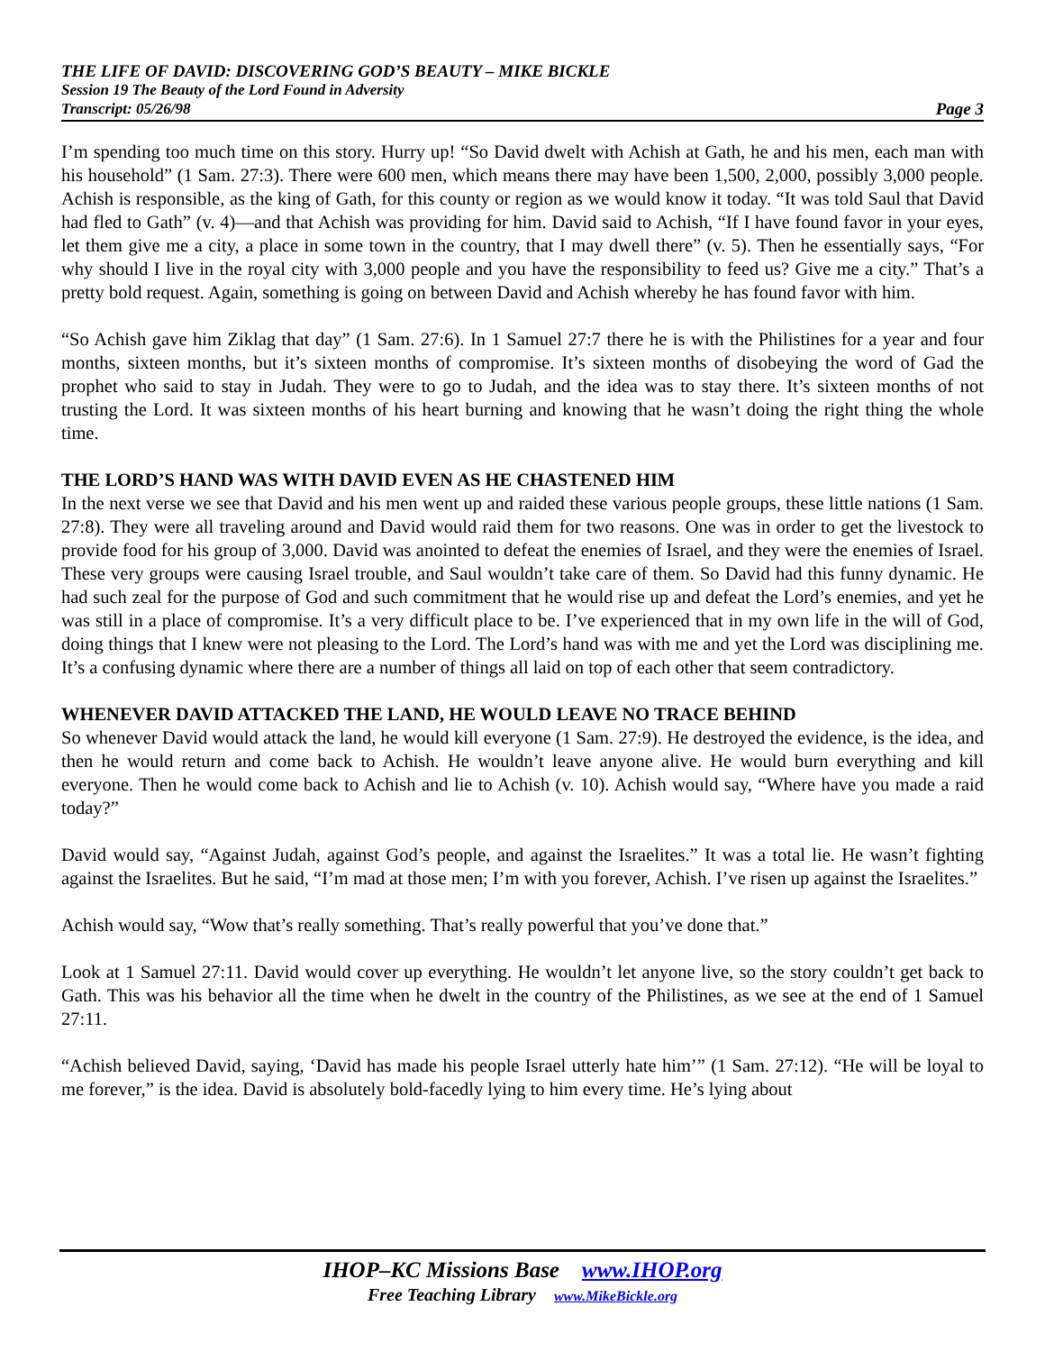THE LIFE OF DAVID: DISCOVERING GOD’S BEAUTY – MIKE BICKLE
Session 19 The Beauty of the Lord Found in Adversity
Transcript: 05/26/98 Page 3
I’m spending too much time on this story. Hurry up! “So David dwelt with Achish at Gath, he and his men, each man with his household” (1 Sam. 27:3). There were 600 men, which means there may have been 1,500, 2,000, possibly 3,000 people. Achish is responsible, as the king of Gath, for this county or region as we would know it today. “It was told Saul that David had fled to Gath” (v. 4)—and that Achish was providing for him. David said to Achish, “If I have found favor in your eyes, let them give me a city, a place in some town in the country, that I may dwell there” (v. 5). Then he essentially says, “For why should I live in the royal city with 3,000 people and you have the responsibility to feed us? Give me a city.” That’s a pretty bold request. Again, something is going on between David and Achish whereby he has found favor with him.
“So Achish gave him Ziklag that day” (1 Sam. 27:6). In 1 Samuel 27:7 there he is with the Philistines for a year and four months, sixteen months, but it’s sixteen months of compromise. It’s sixteen months of disobeying the word of Gad the prophet who said to stay in Judah. They were to go to Judah, and the idea was to stay there. It’s sixteen months of not trusting the Lord. It was sixteen months of his heart burning and knowing that he wasn’t doing the right thing the whole time.
THE LORD’S HAND WAS WITH DAVID EVEN AS HE CHASTENED HIM
In the next verse we see that David and his men went up and raided these various people groups, these little nations (1 Sam. 27:8). They were all traveling around and David would raid them for two reasons. One was in order to get the livestock to provide food for his group of 3,000. David was anointed to defeat the enemies of Israel, and they were the enemies of Israel. These very groups were causing Israel trouble, and Saul wouldn’t take care of them. So David had this funny dynamic. He had such zeal for the purpose of God and such commitment that he would rise up and defeat the Lord’s enemies, and yet he was still in a place of compromise. It’s a very difficult place to be. I’ve experienced that in my own life in the will of God, doing things that I knew were not pleasing to the Lord. The Lord’s hand was with me and yet the Lord was disciplining me. It’s a confusing dynamic where there are a number of things all laid on top of each other that seem contradictory.
WHENEVER DAVID ATTACKED THE LAND, HE WOULD LEAVE NO TRACE BEHIND
So whenever David would attack the land, he would kill everyone (1 Sam. 27:9). He destroyed the evidence, is the idea, and then he would return and come back to Achish. He wouldn’t leave anyone alive. He would burn everything and kill everyone. Then he would come back to Achish and lie to Achish (v. 10). Achish would say, “Where have you made a raid today?”
David would say, “Against Judah, against God’s people, and against the Israelites.” It was a total lie. He wasn’t fighting against the Israelites. But he said, “I’m mad at those men; I’m with you forever, Achish. I’ve risen up against the Israelites.”
Achish would say, “Wow that’s really something. That’s really powerful that you’ve done that.”
Look at 1 Samuel 27:11. David would cover up everything. He wouldn’t let anyone live, so the story couldn’t get back to Gath. This was his behavior all the time when he dwelt in the country of the Philistines, as we see at the end of 1 Samuel 27:11.
“Achish believed David, saying, ‘David has made his people Israel utterly hate him’” (1 Sam. 27:12). “He will be loyal to me forever,” is the idea. David is absolutely bold-facedly lying to him every time. He’s lying about
IHOP–KC Missions Base www.IHOP.org
Free Teaching Library www.MikeBickle.org